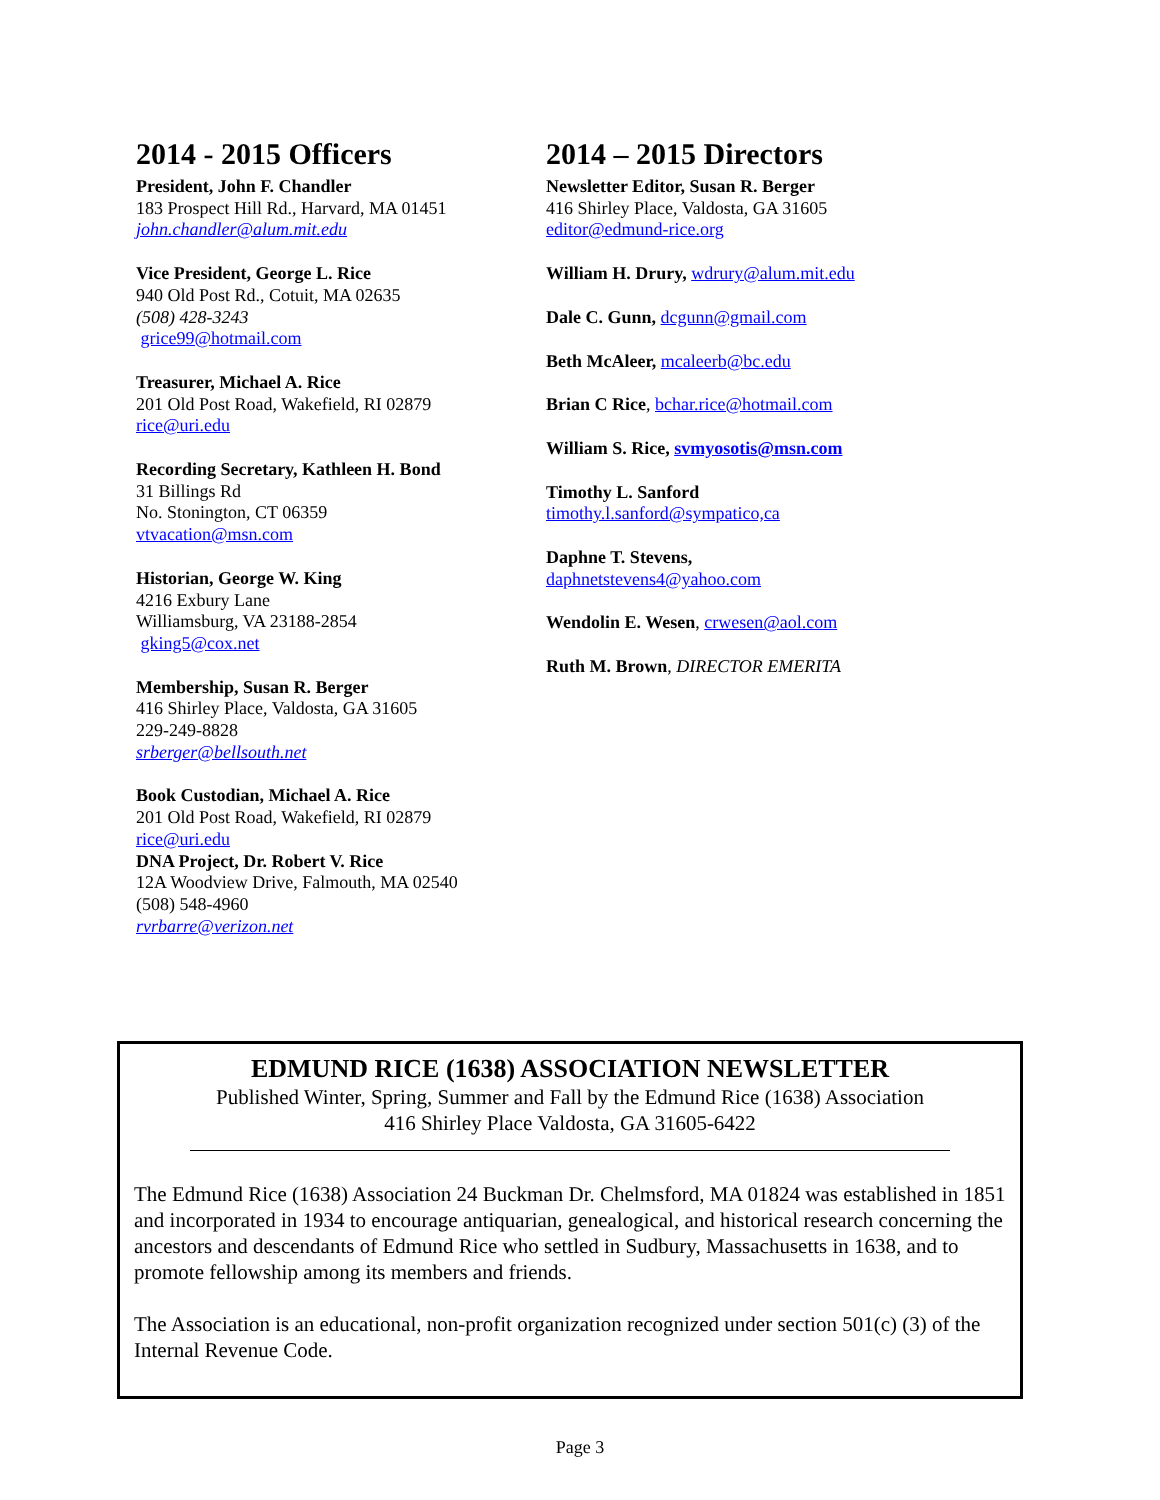2014 - 2015 Officers
President, John F. Chandler
183 Prospect Hill Rd., Harvard, MA 01451
john.chandler@alum.mit.edu
Vice President, George L. Rice
940 Old Post Rd., Cotuit, MA 02635
(508) 428-3243
grice99@hotmail.com
Treasurer, Michael A. Rice
201 Old Post Road, Wakefield, RI 02879
rice@uri.edu
Recording Secretary, Kathleen H. Bond
31 Billings Rd
No. Stonington, CT 06359
vtvacation@msn.com
Historian, George W. King
4216 Exbury Lane
Williamsburg, VA 23188-2854
gking5@cox.net
Membership, Susan R. Berger
416 Shirley Place, Valdosta, GA 31605
229-249-8828
srberger@bellsouth.net
Book Custodian, Michael A. Rice
201 Old Post Road, Wakefield, RI 02879
rice@uri.edu
DNA Project, Dr. Robert V. Rice
12A Woodview Drive, Falmouth, MA 02540
(508) 548-4960
rvrbarre@verizon.net
2014 – 2015 Directors
Newsletter Editor, Susan R. Berger
416 Shirley Place, Valdosta, GA 31605
editor@edmund-rice.org
William H. Drury, wdrury@alum.mit.edu
Dale C. Gunn, dcgunn@gmail.com
Beth McAleer, mcaleerb@bc.edu
Brian C Rice, bchar.rice@hotmail.com
William S. Rice, svmyosotis@msn.com
Timothy L. Sanford
timothy.l.sanford@sympatico,ca
Daphne T. Stevens,
daphnetstevens4@yahoo.com
Wendolin E. Wesen, crwesen@aol.com
Ruth M. Brown, DIRECTOR EMERITA
EDMUND RICE (1638) ASSOCIATION NEWSLETTER
Published Winter, Spring, Summer and Fall by the Edmund Rice (1638) Association
416 Shirley Place Valdosta, GA 31605-6422
The Edmund Rice (1638) Association 24 Buckman Dr. Chelmsford, MA 01824 was established in 1851 and incorporated in 1934 to encourage antiquarian, genealogical, and historical research concerning the ancestors and descendants of Edmund Rice who settled in Sudbury, Massachusetts in 1638, and to promote fellowship among its members and friends.
The Association is an educational, non-profit organization recognized under section 501(c) (3) of the Internal Revenue Code.
Page 3